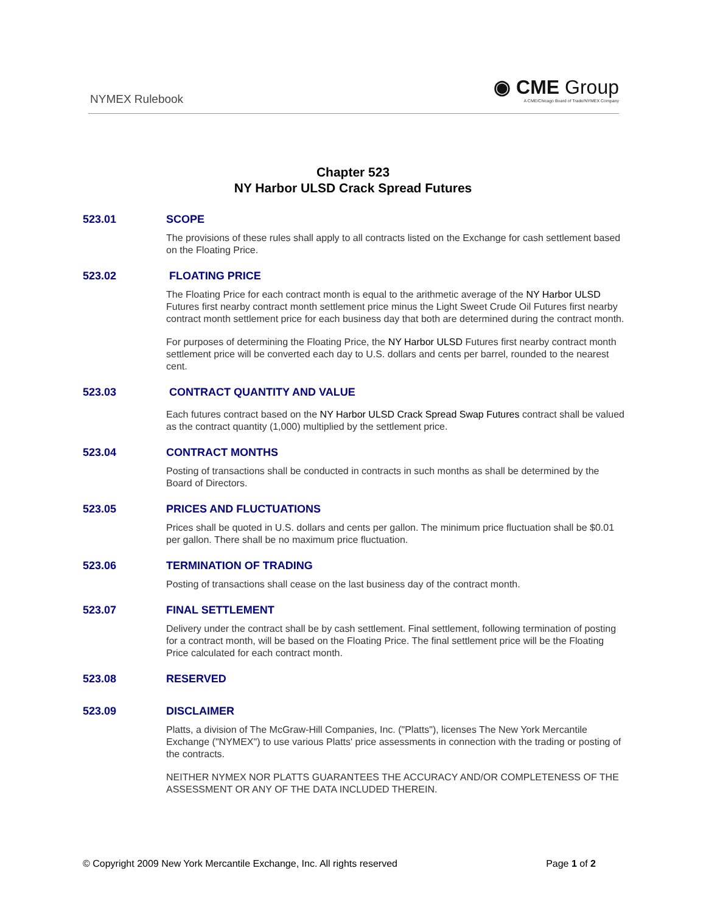NYMEX Rulebook
◉ CME Group
A CME/Chicago Board of Trade/NYMEX Company
Chapter 523
NY Harbor ULSD Crack Spread Futures
523.01 SCOPE
The provisions of these rules shall apply to all contracts listed on the Exchange for cash settlement based on the Floating Price.
523.02 FLOATING PRICE
The Floating Price for each contract month is equal to the arithmetic average of the NY Harbor ULSD Futures first nearby contract month settlement price minus the Light Sweet Crude Oil Futures first nearby contract month settlement price for each business day that both are determined during the contract month.
For purposes of determining the Floating Price, the NY Harbor ULSD Futures first nearby contract month settlement price will be converted each day to U.S. dollars and cents per barrel, rounded to the nearest cent.
523.03 CONTRACT QUANTITY AND VALUE
Each futures contract based on the NY Harbor ULSD Crack Spread Swap Futures contract shall be valued as the contract quantity (1,000) multiplied by the settlement price.
523.04 CONTRACT MONTHS
Posting of transactions shall be conducted in contracts in such months as shall be determined by the Board of Directors.
523.05 PRICES AND FLUCTUATIONS
Prices shall be quoted in U.S. dollars and cents per gallon. The minimum price fluctuation shall be $0.01 per gallon. There shall be no maximum price fluctuation.
523.06 TERMINATION OF TRADING
Posting of transactions shall cease on the last business day of the contract month.
523.07 FINAL SETTLEMENT
Delivery under the contract shall be by cash settlement. Final settlement, following termination of posting for a contract month, will be based on the Floating Price. The final settlement price will be the Floating Price calculated for each contract month.
523.08 RESERVED
523.09 DISCLAIMER
Platts, a division of The McGraw-Hill Companies, Inc. ("Platts"), licenses The New York Mercantile Exchange ("NYMEX") to use various Platts' price assessments in connection with the trading or posting of the contracts.
NEITHER NYMEX NOR PLATTS GUARANTEES THE ACCURACY AND/OR COMPLETENESS OF THE ASSESSMENT OR ANY OF THE DATA INCLUDED THEREIN.
© Copyright 2009 New York Mercantile Exchange, Inc. All rights reserved
Page 1 of 2